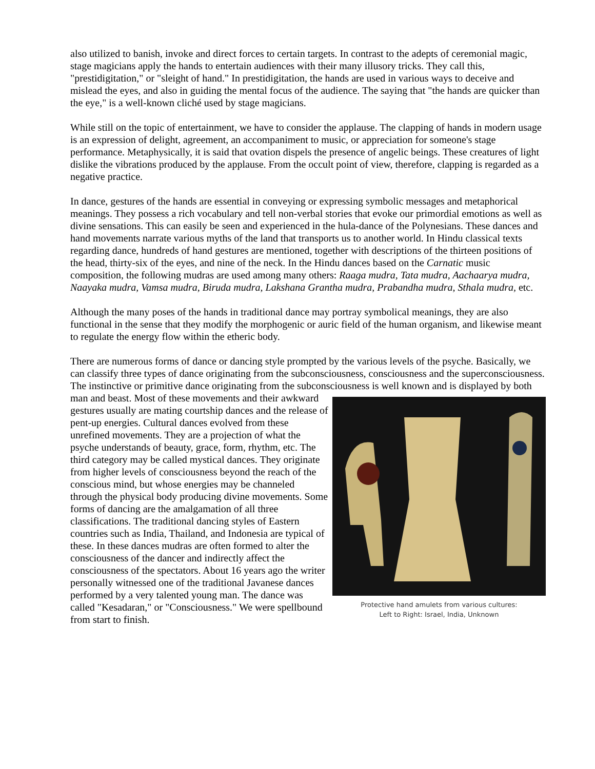also utilized to banish, invoke and direct forces to certain targets. In contrast to the adepts of ceremonial magic, stage magicians apply the hands to entertain audiences with their many illusory tricks. They call this, "prestidigitation," or "sleight of hand." In prestidigitation, the hands are used in various ways to deceive and mislead the eyes, and also in guiding the mental focus of the audience. The saying that "the hands are quicker than the eye," is a well-known cliché used by stage magicians.
While still on the topic of entertainment, we have to consider the applause. The clapping of hands in modern usage is an expression of delight, agreement, an accompaniment to music, or appreciation for someone's stage performance. Metaphysically, it is said that ovation dispels the presence of angelic beings. These creatures of light dislike the vibrations produced by the applause. From the occult point of view, therefore, clapping is regarded as a negative practice.
In dance, gestures of the hands are essential in conveying or expressing symbolic messages and metaphorical meanings. They possess a rich vocabulary and tell non-verbal stories that evoke our primordial emotions as well as divine sensations. This can easily be seen and experienced in the hula-dance of the Polynesians. These dances and hand movements narrate various myths of the land that transports us to another world. In Hindu classical texts regarding dance, hundreds of hand gestures are mentioned, together with descriptions of the thirteen positions of the head, thirty-six of the eyes, and nine of the neck. In the Hindu dances based on the Carnatic music composition, the following mudras are used among many others: Raaga mudra, Tata mudra, Aachaarya mudra, Naayaka mudra, Vamsa mudra, Biruda mudra, Lakshana Grantha mudra, Prabandha mudra, Sthala mudra, etc.
Although the many poses of the hands in traditional dance may portray symbolical meanings, they are also functional in the sense that they modify the morphogenic or auric field of the human organism, and likewise meant to regulate the energy flow within the etheric body.
There are numerous forms of dance or dancing style prompted by the various levels of the psyche. Basically, we can classify three types of dance originating from the subconsciousness, consciousness and the superconsciousness. The instinctive or primitive dance originating from the subconsciousness is well known and is displayed by both man and beast. Protective hand amulets from various cultures:
Left to Right: Israel, India, Unknown Most of these movements and their awkward gestures usually are mating courtship dances and the release of pent-up energies. Cultural dances evolved from these unrefined movements. They are a projection of what the psyche understands of beauty, grace, form, rhythm, etc. The third category may be called mystical dances. They originate from higher levels of consciousness beyond the reach of the conscious mind, but whose energies may be channeled through the physical body producing divine movements. Some forms of dancing are the amalgamation of all three classifications. The traditional dancing styles of Eastern countries such as India, Thailand, and Indonesia are typical of these. In these dances mudras are often formed to alter the consciousness of the dancer and indirectly affect the consciousness of the spectators. About 16 years ago the writer personally witnessed one of the traditional Javanese dances performed by a very talented young man. The dance was called "Kesadaran," or "Consciousness." We were spellbound from start to finish.